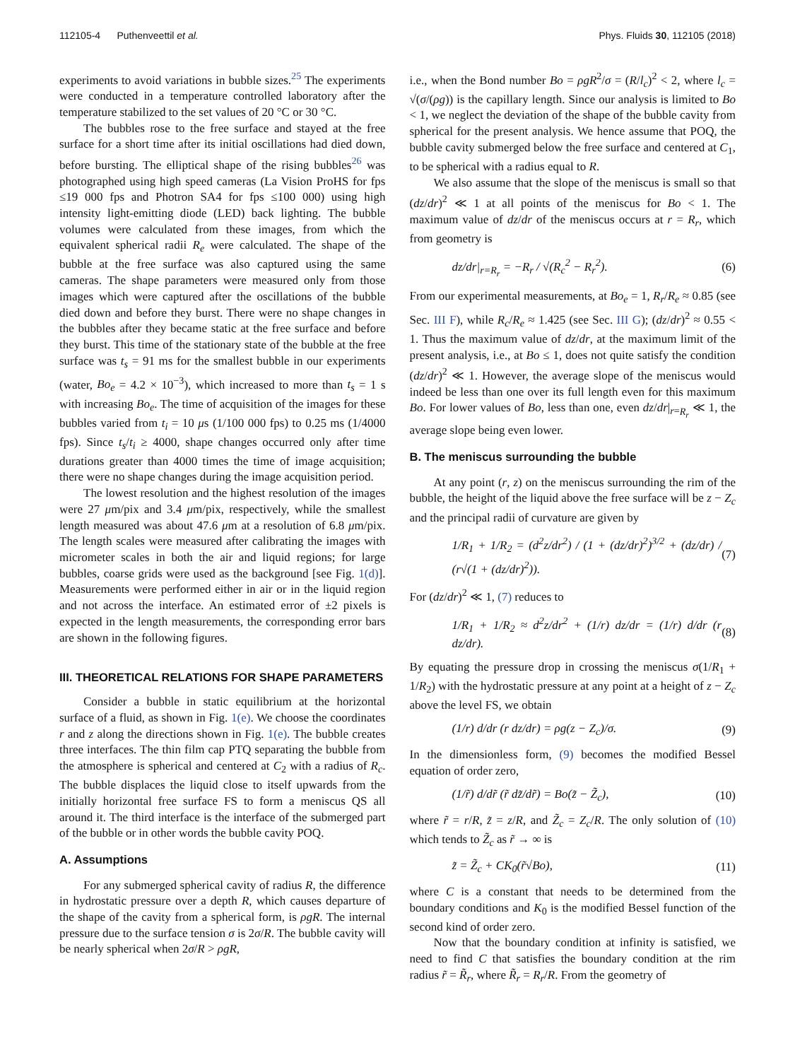112105-4 Puthenveettil et al. Phys. Fluids 30, 112105 (2018)
experiments to avoid variations in bubble sizes.<sup>25</sup> The experiments were conducted in a temperature controlled laboratory after the temperature stabilized to the set values of 20 °C or 30 °C.
The bubbles rose to the free surface and stayed at the free surface for a short time after its initial oscillations had died down, before bursting. The elliptical shape of the rising bubbles<sup>26</sup> was photographed using high speed cameras (La Vision ProHS for fps ≤19 000 fps and Photron SA4 for fps ≤100 000) using high intensity light-emitting diode (LED) back lighting. The bubble volumes were calculated from these images, from which the equivalent spherical radii R<sub>e</sub> were calculated. The shape of the bubble at the free surface was also captured using the same cameras. The shape parameters were measured only from those images which were captured after the oscillations of the bubble died down and before they burst. There were no shape changes in the bubbles after they became static at the free surface and before they burst. This time of the stationary state of the bubble at the free surface was t<sub>s</sub> = 91 ms for the smallest bubble in our experiments (water, Bo<sub>e</sub> = 4.2 × 10<sup>−3</sup>), which increased to more than t<sub>s</sub> = 1 s with increasing Bo<sub>e</sub>. The time of acquisition of the images for these bubbles varied from t<sub>i</sub> = 10 μs (1/100 000 fps) to 0.25 ms (1/4000 fps). Since t<sub>s</sub>/t<sub>i</sub> ≥ 4000, shape changes occurred only after time durations greater than 4000 times the time of image acquisition; there were no shape changes during the image acquisition period.
The lowest resolution and the highest resolution of the images were 27 μm/pix and 3.4 μm/pix, respectively, while the smallest length measured was about 47.6 μm at a resolution of 6.8 μm/pix. The length scales were measured after calibrating the images with micrometer scales in both the air and liquid regions; for large bubbles, coarse grids were used as the background [see Fig. 1(d)]. Measurements were performed either in air or in the liquid region and not across the interface. An estimated error of ±2 pixels is expected in the length measurements, the corresponding error bars are shown in the following figures.
III. THEORETICAL RELATIONS FOR SHAPE PARAMETERS
Consider a bubble in static equilibrium at the horizontal surface of a fluid, as shown in Fig. 1(e). We choose the coordinates r and z along the directions shown in Fig. 1(e). The bubble creates three interfaces. The thin film cap PTQ separating the bubble from the atmosphere is spherical and centered at C<sub>2</sub> with a radius of R<sub>c</sub>. The bubble displaces the liquid close to itself upwards from the initially horizontal free surface FS to form a meniscus QS all around it. The third interface is the interface of the submerged part of the bubble or in other words the bubble cavity POQ.
A. Assumptions
For any submerged spherical cavity of radius R, the difference in hydrostatic pressure over a depth R, which causes departure of the shape of the cavity from a spherical form, is ρgR. The internal pressure due to the surface tension σ is 2σ/R. The bubble cavity will be nearly spherical when 2σ/R > ρgR,
i.e., when the Bond number Bo = ρgR<sup>2</sup>/σ = (R/l<sub>c</sub>)<sup>2</sup> < 2, where l<sub>c</sub> = √(σ/(ρg)) is the capillary length. Since our analysis is limited to Bo < 1, we neglect the deviation of the shape of the bubble cavity from spherical for the present analysis. We hence assume that POQ, the bubble cavity submerged below the free surface and centered at C<sub>1</sub>, to be spherical with a radius equal to R.
We also assume that the slope of the meniscus is small so that (dz/dr)<sup>2</sup> ≪ 1 at all points of the meniscus for Bo < 1. The maximum value of dz/dr of the meniscus occurs at r = R<sub>r</sub>, which from geometry is
dz/dr|<sub>r=R<sub>r</sub></sub> = −R<sub>r</sub> / √(R<sub>c</sub><sup>2</sup> − R<sub>r</sub><sup>2</sup>). (6)
From our experimental measurements, at Bo<sub>e</sub> = 1, R<sub>r</sub>/R<sub>e</sub> ≈ 0.85 (see Sec. III F), while R<sub>c</sub>/R<sub>e</sub> ≈ 1.425 (see Sec. III G); (dz/dr)<sup>2</sup> ≈ 0.55 < 1. Thus the maximum value of dz/dr, at the maximum limit of the present analysis, i.e., at Bo ≤ 1, does not quite satisfy the condition (dz/dr)<sup>2</sup> ≪ 1. However, the average slope of the meniscus would indeed be less than one over its full length even for this maximum Bo. For lower values of Bo, less than one, even dz/dr|<sub>r=R<sub>r</sub></sub> ≪ 1, the average slope being even lower.
B. The meniscus surrounding the bubble
At any point (r, z) on the meniscus surrounding the rim of the bubble, the height of the liquid above the free surface will be z − Z<sub>c</sub> and the principal radii of curvature are given by
1/R<sub>1</sub> + 1/R<sub>2</sub> = (d<sup>2</sup>z/dr<sup>2</sup>) / (1 + (dz/dr)<sup>2</sup>)<sup>3/2</sup> + (dz/dr) / (r√(1 + (dz/dr)<sup>2</sup>)). (7)
For (dz/dr)<sup>2</sup> ≪ 1, (7) reduces to
1/R<sub>1</sub> + 1/R<sub>2</sub> ≈ d<sup>2</sup>z/dr<sup>2</sup> + (1/r) dz/dr = (1/r) d/dr (r dz/dr). (8)
By equating the pressure drop in crossing the meniscus σ(1/R<sub>1</sub> + 1/R<sub>2</sub>) with the hydrostatic pressure at any point at a height of z − Z<sub>c</sub> above the level FS, we obtain
(1/r) d/dr (r dz/dr) = ρg(z − Z<sub>c</sub>)/σ. (9)
In the dimensionless form, (9) becomes the modified Bessel equation of order zero,
(1/r̃) d/dr̃ (r̃ dz̃/dr̃) = Bo(z̃ − Z̃<sub>c</sub>), (10)
where r̃ = r/R, z̃ = z/R, and Z̃<sub>c</sub> = Z<sub>c</sub>/R. The only solution of (10) which tends to Z̃<sub>c</sub> as r̃ → ∞ is
z̃ = Z̃<sub>c</sub> + CK<sub>0</sub>(r̃√Bo), (11)
where C is a constant that needs to be determined from the boundary conditions and K<sub>0</sub> is the modified Bessel function of the second kind of order zero.
Now that the boundary condition at infinity is satisfied, we need to find C that satisfies the boundary condition at the rim radius r̃ = R̃<sub>r</sub>, where R̃<sub>r</sub> = R<sub>r</sub>/R. From the geometry of